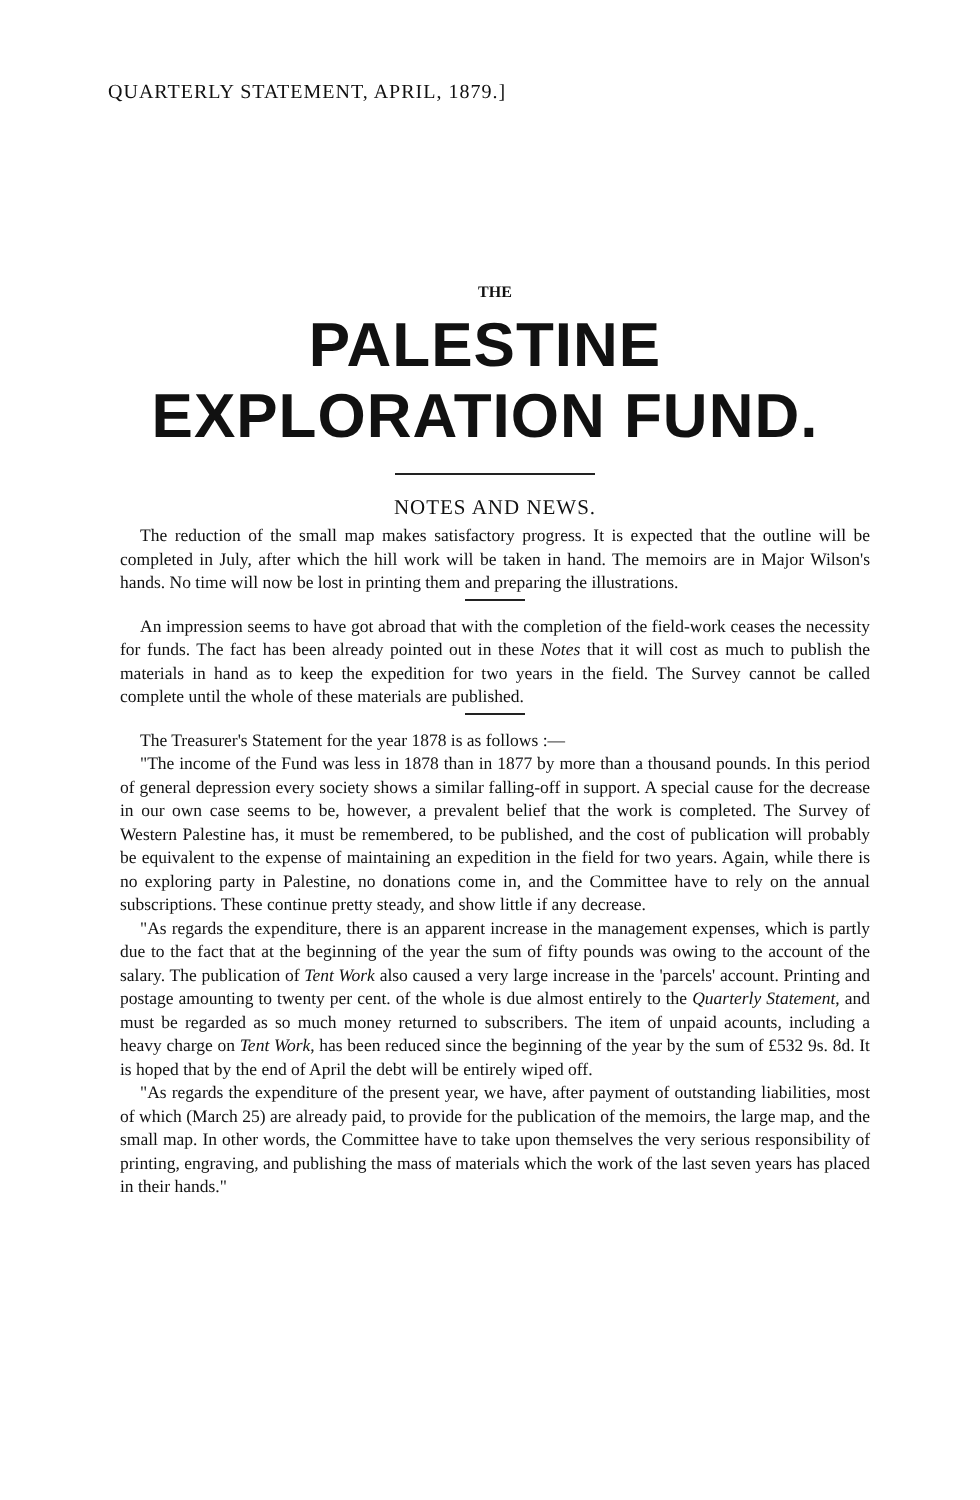QUARTERLY STATEMENT, APRIL, 1879.]
THE
PALESTINE EXPLORATION FUND.
NOTES AND NEWS.
The reduction of the small map makes satisfactory progress. It is expected that the outline will be completed in July, after which the hill work will be taken in hand. The memoirs are in Major Wilson's hands. No time will now be lost in printing them and preparing the illustrations.
An impression seems to have got abroad that with the completion of the field-work ceases the necessity for funds. The fact has been already pointed out in these Notes that it will cost as much to publish the materials in hand as to keep the expedition for two years in the field. The Survey cannot be called complete until the whole of these materials are published.
The Treasurer's Statement for the year 1878 is as follows :—
"The income of the Fund was less in 1878 than in 1877 by more than a thousand pounds. In this period of general depression every society shows a similar falling-off in support. A special cause for the decrease in our own case seems to be, however, a prevalent belief that the work is completed. The Survey of Western Palestine has, it must be remembered, to be published, and the cost of publication will probably be equivalent to the expense of maintaining an expedition in the field for two years. Again, while there is no exploring party in Palestine, no donations come in, and the Committee have to rely on the annual subscriptions. These continue pretty steady, and show little if any decrease.
"As regards the expenditure, there is an apparent increase in the management expenses, which is partly due to the fact that at the beginning of the year the sum of fifty pounds was owing to the account of the salary. The publication of Tent Work also caused a very large increase in the 'parcels' account. Printing and postage amounting to twenty per cent. of the whole is due almost entirely to the Quarterly Statement, and must be regarded as so much money returned to subscribers. The item of unpaid acounts, including a heavy charge on Tent Work, has been reduced since the beginning of the year by the sum of £532 9s. 8d. It is hoped that by the end of April the debt will be entirely wiped off.
"As regards the expenditure of the present year, we have, after payment of outstanding liabilities, most of which (March 25) are already paid, to provide for the publication of the memoirs, the large map, and the small map. In other words, the Committee have to take upon themselves the very serious responsibility of printing, engraving, and publishing the mass of materials which the work of the last seven years has placed in their hands."